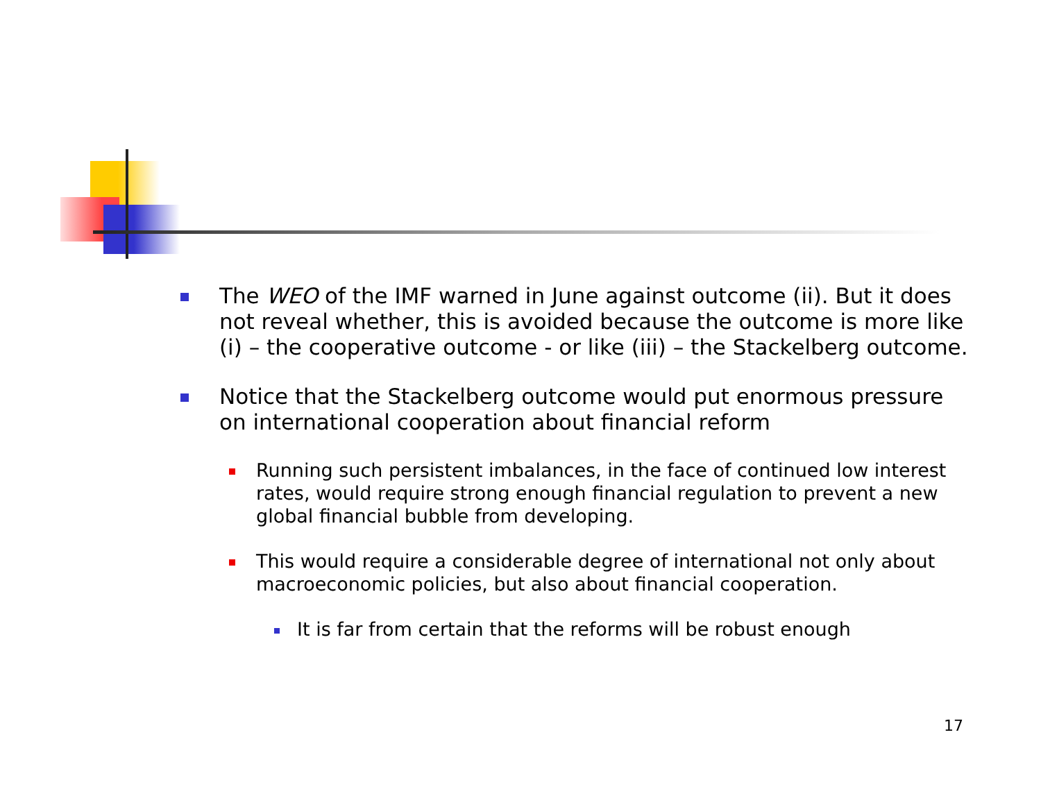The WEO of the IMF warned in June against outcome (ii). But it does not reveal whether, this is avoided because the outcome is more like (i) – the cooperative outcome - or like (iii) – the Stackelberg outcome.
Notice that the Stackelberg outcome would put enormous pressure on international cooperation about financial reform
Running such persistent imbalances, in the face of continued low interest rates, would require strong enough financial regulation to prevent a new global financial bubble from developing.
This would require a considerable degree of international not only about macroeconomic policies, but also about financial cooperation.
It is far from certain that the reforms will be robust enough
17